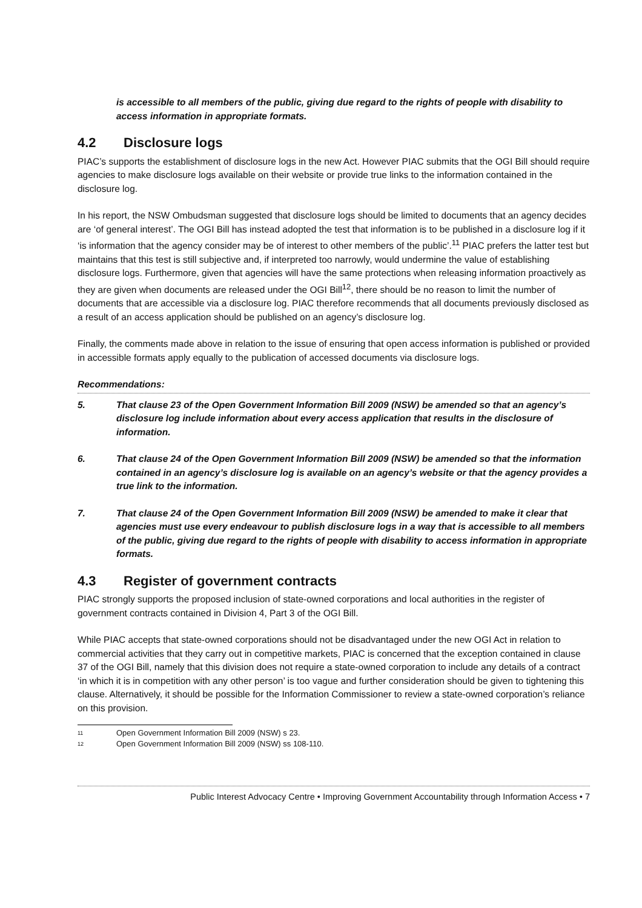is accessible to all members of the public, giving due regard to the rights of people with disability to access information in appropriate formats.
4.2 Disclosure logs
PIAC’s supports the establishment of disclosure logs in the new Act. However PIAC submits that the OGI Bill should require agencies to make disclosure logs available on their website or provide true links to the information contained in the disclosure log.
In his report, the NSW Ombudsman suggested that disclosure logs should be limited to documents that an agency decides are ‘of general interest’. The OGI Bill has instead adopted the test that information is to be published in a disclosure log if it ‘is information that the agency consider may be of interest to other members of the public’.<sup>11</sup> PIAC prefers the latter test but maintains that this test is still subjective and, if interpreted too narrowly, would undermine the value of establishing disclosure logs. Furthermore, given that agencies will have the same protections when releasing information proactively as they are given when documents are released under the OGI Bill<sup>12</sup>, there should be no reason to limit the number of documents that are accessible via a disclosure log. PIAC therefore recommends that all documents previously disclosed as a result of an access application should be published on an agency’s disclosure log.
Finally, the comments made above in relation to the issue of ensuring that open access information is published or provided in accessible formats apply equally to the publication of accessed documents via disclosure logs.
Recommendations:
5. That clause 23 of the Open Government Information Bill 2009 (NSW) be amended so that an agency’s disclosure log include information about every access application that results in the disclosure of information.
6. That clause 24 of the Open Government Information Bill 2009 (NSW) be amended so that the information contained in an agency’s disclosure log is available on an agency’s website or that the agency provides a true link to the information.
7. That clause 24 of the Open Government Information Bill 2009 (NSW) be amended to make it clear that agencies must use every endeavour to publish disclosure logs in a way that is accessible to all members of the public, giving due regard to the rights of people with disability to access information in appropriate formats.
4.3 Register of government contracts
PIAC strongly supports the proposed inclusion of state-owned corporations and local authorities in the register of government contracts contained in Division 4, Part 3 of the OGI Bill.
While PIAC accepts that state-owned corporations should not be disadvantaged under the new OGI Act in relation to commercial activities that they carry out in competitive markets, PIAC is concerned that the exception contained in clause 37 of the OGI Bill, namely that this division does not require a state-owned corporation to include any details of a contract ‘in which it is in competition with any other person’ is too vague and further consideration should be given to tightening this clause. Alternatively, it should be possible for the Information Commissioner to review a state-owned corporation’s reliance on this provision.
11 Open Government Information Bill 2009 (NSW) s 23.
12 Open Government Information Bill 2009 (NSW) ss 108-110.
Public Interest Advocacy Centre • Improving Government Accountability through Information Access • 7